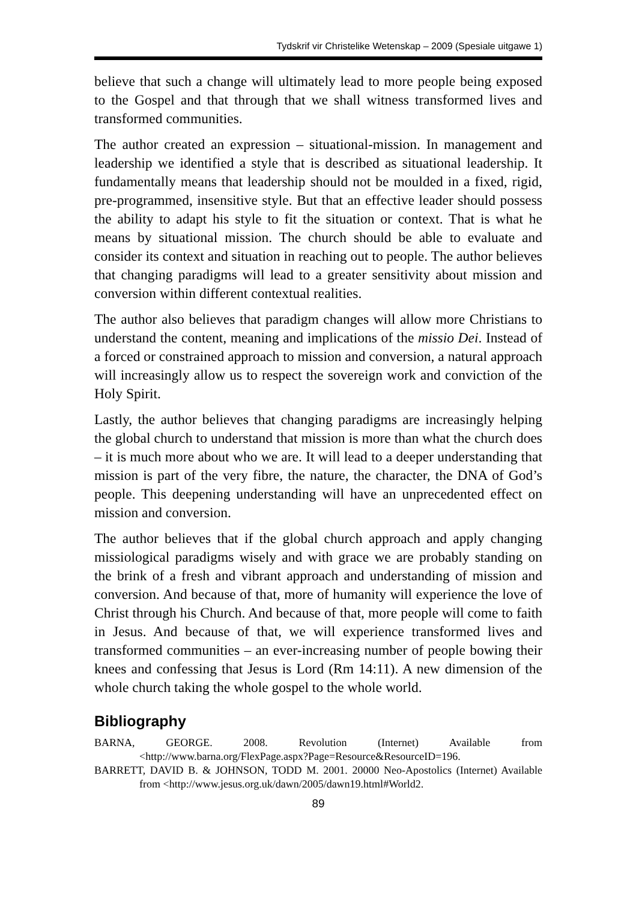Tydskrif vir Christelike Wetenskap – 2009 (Spesiale uitgawe 1)
believe that such a change will ultimately lead to more people being exposed to the Gospel and that through that we shall witness transformed lives and transformed communities.
The author created an expression – situational-mission. In management and leadership we identified a style that is described as situational leadership. It fundamentally means that leadership should not be moulded in a fixed, rigid, pre-programmed, insensitive style. But that an effective leader should possess the ability to adapt his style to fit the situation or context. That is what he means by situational mission. The church should be able to evaluate and consider its context and situation in reaching out to people. The author believes that changing paradigms will lead to a greater sensitivity about mission and conversion within different contextual realities.
The author also believes that paradigm changes will allow more Christians to understand the content, meaning and implications of the missio Dei. Instead of a forced or constrained approach to mission and conversion, a natural approach will increasingly allow us to respect the sovereign work and conviction of the Holy Spirit.
Lastly, the author believes that changing paradigms are increasingly helping the global church to understand that mission is more than what the church does – it is much more about who we are. It will lead to a deeper understanding that mission is part of the very fibre, the nature, the character, the DNA of God’s people. This deepening understanding will have an unprecedented effect on mission and conversion.
The author believes that if the global church approach and apply changing missiological paradigms wisely and with grace we are probably standing on the brink of a fresh and vibrant approach and understanding of mission and conversion. And because of that, more of humanity will experience the love of Christ through his Church. And because of that, more people will come to faith in Jesus. And because of that, we will experience transformed lives and transformed communities – an ever-increasing number of people bowing their knees and confessing that Jesus is Lord (Rm 14:11). A new dimension of the whole church taking the whole gospel to the whole world.
Bibliography
BARNA, GEORGE. 2008. Revolution (Internet) Available from <http://www.barna.org/FlexPage.aspx?Page=Resource&ResourceID=196.
BARRETT, DAVID B. & JOHNSON, TODD M. 2001. 20000 Neo-Apostolics (Internet) Available from <http://www.jesus.org.uk/dawn/2005/dawn19.html#World2.
89